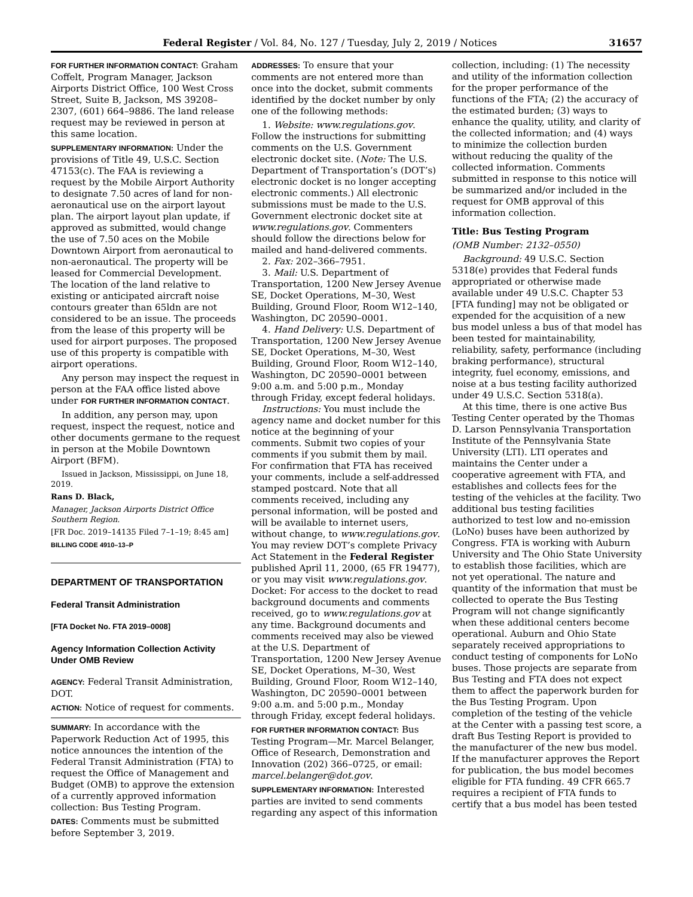Federal Register / Vol. 84, No. 127 / Tuesday, July 2, 2019 / Notices 31657
FOR FURTHER INFORMATION CONTACT: Graham Coffelt, Program Manager, Jackson Airports District Office, 100 West Cross Street, Suite B, Jackson, MS 39208–2307, (601) 664–9886. The land release request may be reviewed in person at this same location.
SUPPLEMENTARY INFORMATION: Under the provisions of Title 49, U.S.C. Section 47153(c). The FAA is reviewing a request by the Mobile Airport Authority to designate 7.50 acres of land for non-aeronautical use on the airport layout plan. The airport layout plan update, if approved as submitted, would change the use of 7.50 aces on the Mobile Downtown Airport from aeronautical to non-aeronautical. The property will be leased for Commercial Development. The location of the land relative to existing or anticipated aircraft noise contours greater than 65ldn are not considered to be an issue. The proceeds from the lease of this property will be used for airport purposes. The proposed use of this property is compatible with airport operations.
Any person may inspect the request in person at the FAA office listed above under FOR FURTHER INFORMATION CONTACT.
In addition, any person may, upon request, inspect the request, notice and other documents germane to the request in person at the Mobile Downtown Airport (BFM).
Issued in Jackson, Mississippi, on June 18, 2019.
Rans D. Black,
Manager, Jackson Airports District Office Southern Region.
[FR Doc. 2019–14135 Filed 7–1–19; 8:45 am]
BILLING CODE 4910–13–P
DEPARTMENT OF TRANSPORTATION
Federal Transit Administration
[FTA Docket No. FTA 2019–0008]
Agency Information Collection Activity Under OMB Review
AGENCY: Federal Transit Administration, DOT.
ACTION: Notice of request for comments.
SUMMARY: In accordance with the Paperwork Reduction Act of 1995, this notice announces the intention of the Federal Transit Administration (FTA) to request the Office of Management and Budget (OMB) to approve the extension of a currently approved information collection: Bus Testing Program.
DATES: Comments must be submitted before September 3, 2019.
ADDRESSES: To ensure that your comments are not entered more than once into the docket, submit comments identified by the docket number by only one of the following methods:
1. Website: www.regulations.gov. Follow the instructions for submitting comments on the U.S. Government electronic docket site. (Note: The U.S. Department of Transportation’s (DOT’s) electronic docket is no longer accepting electronic comments.) All electronic submissions must be made to the U.S. Government electronic docket site at www.regulations.gov. Commenters should follow the directions below for mailed and hand-delivered comments.
2. Fax: 202–366–7951.
3. Mail: U.S. Department of Transportation, 1200 New Jersey Avenue SE, Docket Operations, M–30, West Building, Ground Floor, Room W12–140, Washington, DC 20590–0001.
4. Hand Delivery: U.S. Department of Transportation, 1200 New Jersey Avenue SE, Docket Operations, M–30, West Building, Ground Floor, Room W12–140, Washington, DC 20590–0001 between 9:00 a.m. and 5:00 p.m., Monday through Friday, except federal holidays.
Instructions: You must include the agency name and docket number for this notice at the beginning of your comments. Submit two copies of your comments if you submit them by mail. For confirmation that FTA has received your comments, include a self-addressed stamped postcard. Note that all comments received, including any personal information, will be posted and will be available to internet users, without change, to www.regulations.gov. You may review DOT’s complete Privacy Act Statement in the Federal Register published April 11, 2000, (65 FR 19477), or you may visit www.regulations.gov. Docket: For access to the docket to read background documents and comments received, go to www.regulations.gov at any time. Background documents and comments received may also be viewed at the U.S. Department of Transportation, 1200 New Jersey Avenue SE, Docket Operations, M–30, West Building, Ground Floor, Room W12–140, Washington, DC 20590–0001 between 9:00 a.m. and 5:00 p.m., Monday through Friday, except federal holidays.
FOR FURTHER INFORMATION CONTACT: Bus Testing Program—Mr. Marcel Belanger, Office of Research, Demonstration and Innovation (202) 366–0725, or email: marcel.belanger@dot.gov.
SUPPLEMENTARY INFORMATION: Interested parties are invited to send comments regarding any aspect of this information
collection, including: (1) The necessity and utility of the information collection for the proper performance of the functions of the FTA; (2) the accuracy of the estimated burden; (3) ways to enhance the quality, utility, and clarity of the collected information; and (4) ways to minimize the collection burden without reducing the quality of the collected information. Comments submitted in response to this notice will be summarized and/or included in the request for OMB approval of this information collection.
Title: Bus Testing Program
(OMB Number: 2132–0550)
Background: 49 U.S.C. Section 5318(e) provides that Federal funds appropriated or otherwise made available under 49 U.S.C. Chapter 53 [FTA funding] may not be obligated or expended for the acquisition of a new bus model unless a bus of that model has been tested for maintainability, reliability, safety, performance (including braking performance), structural integrity, fuel economy, emissions, and noise at a bus testing facility authorized under 49 U.S.C. Section 5318(a).
At this time, there is one active Bus Testing Center operated by the Thomas D. Larson Pennsylvania Transportation Institute of the Pennsylvania State University (LTI). LTI operates and maintains the Center under a cooperative agreement with FTA, and establishes and collects fees for the testing of the vehicles at the facility. Two additional bus testing facilities authorized to test low and no-emission (LoNo) buses have been authorized by Congress. FTA is working with Auburn University and The Ohio State University to establish those facilities, which are not yet operational. The nature and quantity of the information that must be collected to operate the Bus Testing Program will not change significantly when these additional centers become operational. Auburn and Ohio State separately received appropriations to conduct testing of components for LoNo buses. Those projects are separate from Bus Testing and FTA does not expect them to affect the paperwork burden for the Bus Testing Program. Upon completion of the testing of the vehicle at the Center with a passing test score, a draft Bus Testing Report is provided to the manufacturer of the new bus model. If the manufacturer approves the Report for publication, the bus model becomes eligible for FTA funding. 49 CFR 665.7 requires a recipient of FTA funds to certify that a bus model has been tested